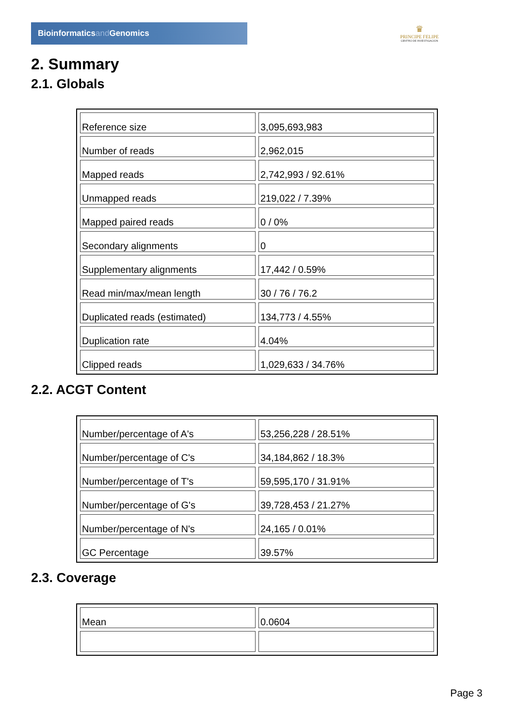Bioinformaticsand Genomics
♛
PRINCIPE FELIPE
CENTRO DE INVESTIGACION
2. Summary
2.1. Globals
| Reference size | 3,095,693,983 |
| Number of reads | 2,962,015 |
| Mapped reads | 2,742,993 / 92.61% |
| Unmapped reads | 219,022 / 7.39% |
| Mapped paired reads | 0 / 0% |
| Secondary alignments | 0 |
| Supplementary alignments | 17,442 / 0.59% |
| Read min/max/mean length | 30 / 76 / 76.2 |
| Duplicated reads (estimated) | 134,773 / 4.55% |
| Duplication rate | 4.04% |
| Clipped reads | 1,029,633 / 34.76% |
2.2. ACGT Content
| Number/percentage of A's | 53,256,228 / 28.51% |
| Number/percentage of C's | 34,184,862 / 18.3% |
| Number/percentage of T's | 59,595,170 / 31.91% |
| Number/percentage of G's | 39,728,453 / 21.27% |
| Number/percentage of N's | 24,165 / 0.01% |
| GC Percentage | 39.57% |
2.3. Coverage
| Mean | 0.0604 |
Page 3